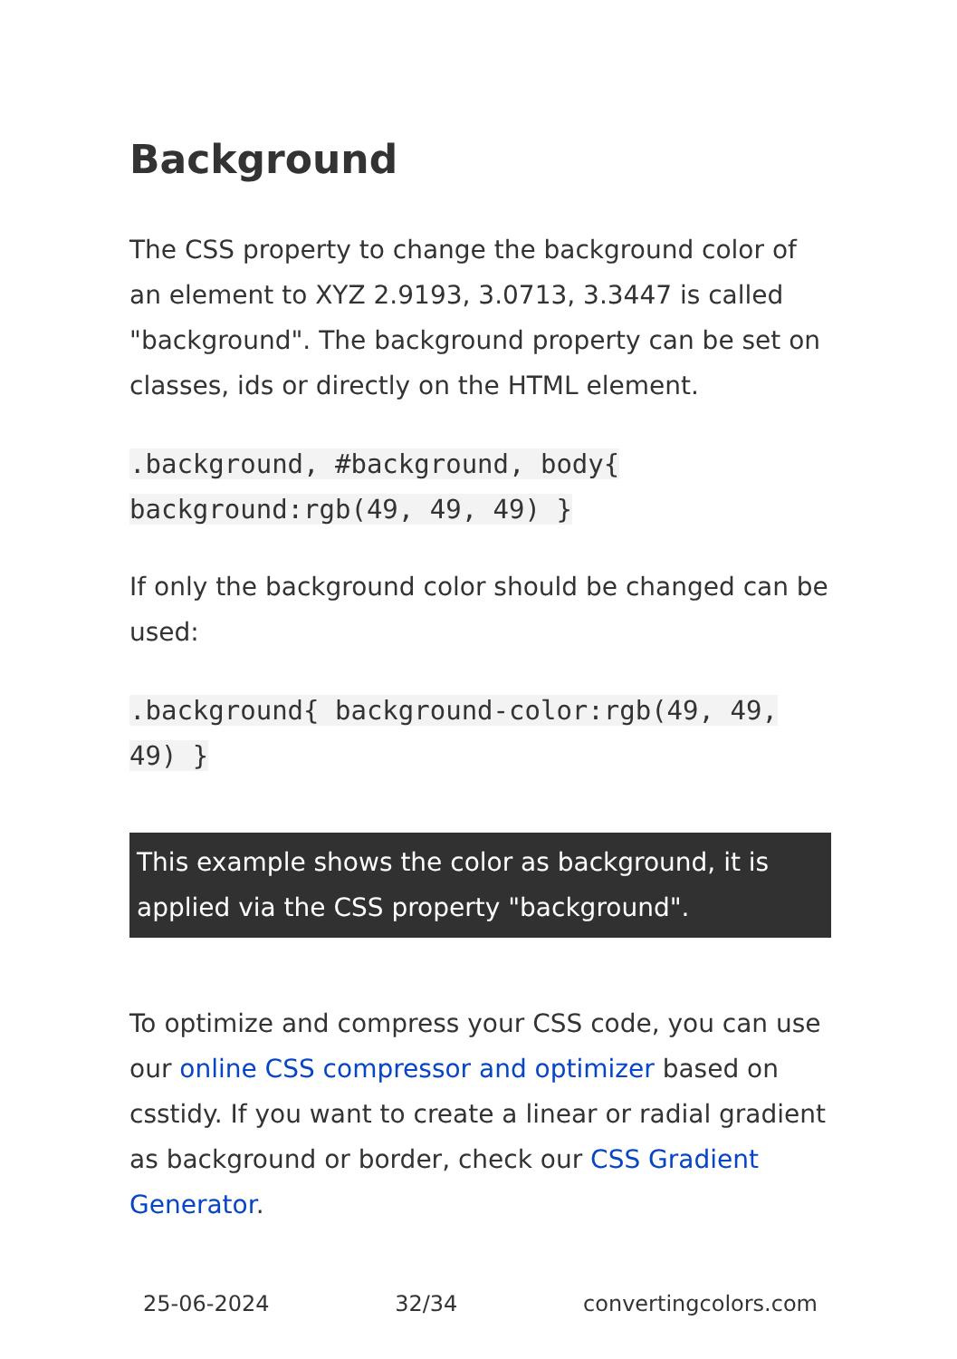Background
The CSS property to change the background color of an element to XYZ 2.9193, 3.0713, 3.3447 is called "background". The background property can be set on classes, ids or directly on the HTML element.
.background, #background, body{ background:rgb(49, 49, 49) }
If only the background color should be changed can be used:
.background{ background-color:rgb(49, 49, 49) }
This example shows the color as background, it is applied via the CSS property "background".
To optimize and compress your CSS code, you can use our online CSS compressor and optimizer based on csstidy. If you want to create a linear or radial gradient as background or border, check our CSS Gradient Generator.
25-06-2024 32/34 convertingcolors.com